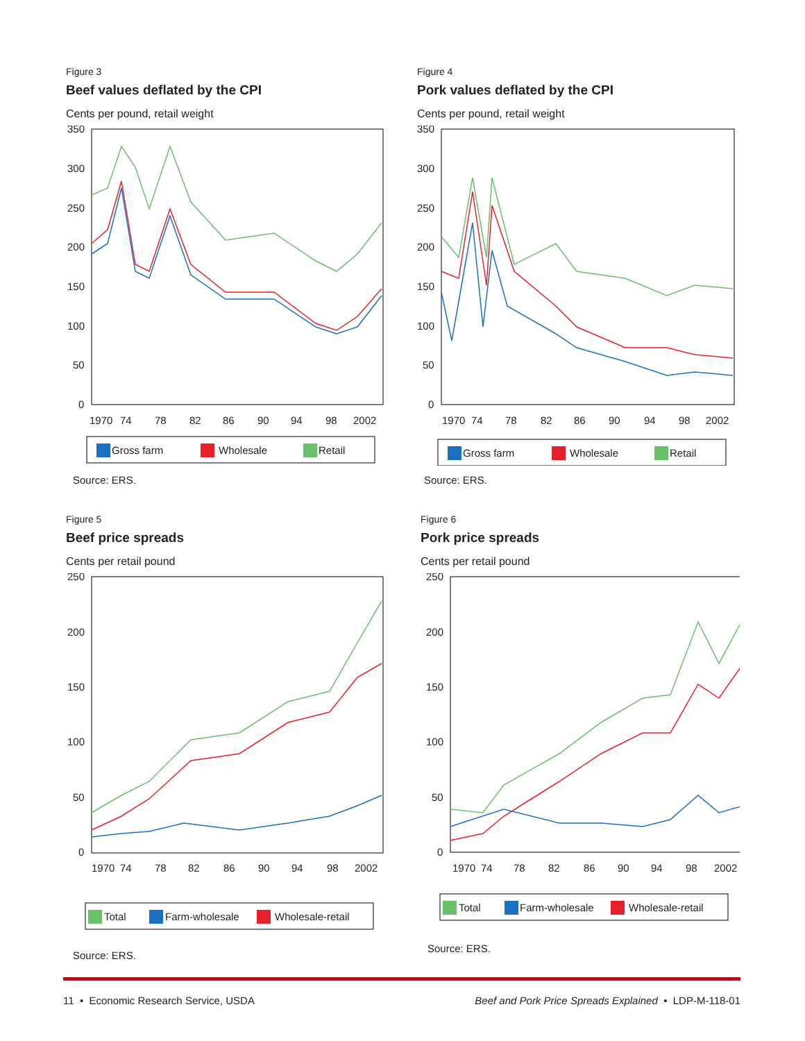Figure 3
Beef values deflated by the CPI
Cents per pound, retail weight
350
300
250
200
150
100
50
0
1970
74
78
82
86
90
94
98
2002
Gross farm
Wholesale
Retail
Source: ERS.
Figure 4
Pork values deflated by the CPI
Cents per pound, retail weight
350
300
250
200
150
100
50
0
1970
74
78
82
86
90
94
98
2002
Gross farm
Wholesale
Retail
Source: ERS.
Figure 5
Beef price spreads
Cents per retail pound
250
200
150
100
50
0
1970
74
78
82
86
90
94
98
2002
Total
Farm-wholesale
Wholesale-retail
Source: ERS.
Figure 6
Pork price spreads
Cents per retail pound
250
200
150
100
50
0
1970
74
78
82
86
90
94
98
2002
Total
Farm-wholesale
Wholesale-retail
Source: ERS.
11 • Economic Research Service, USDA Beef and Pork Price Spreads Explained • LDP-M-118-01